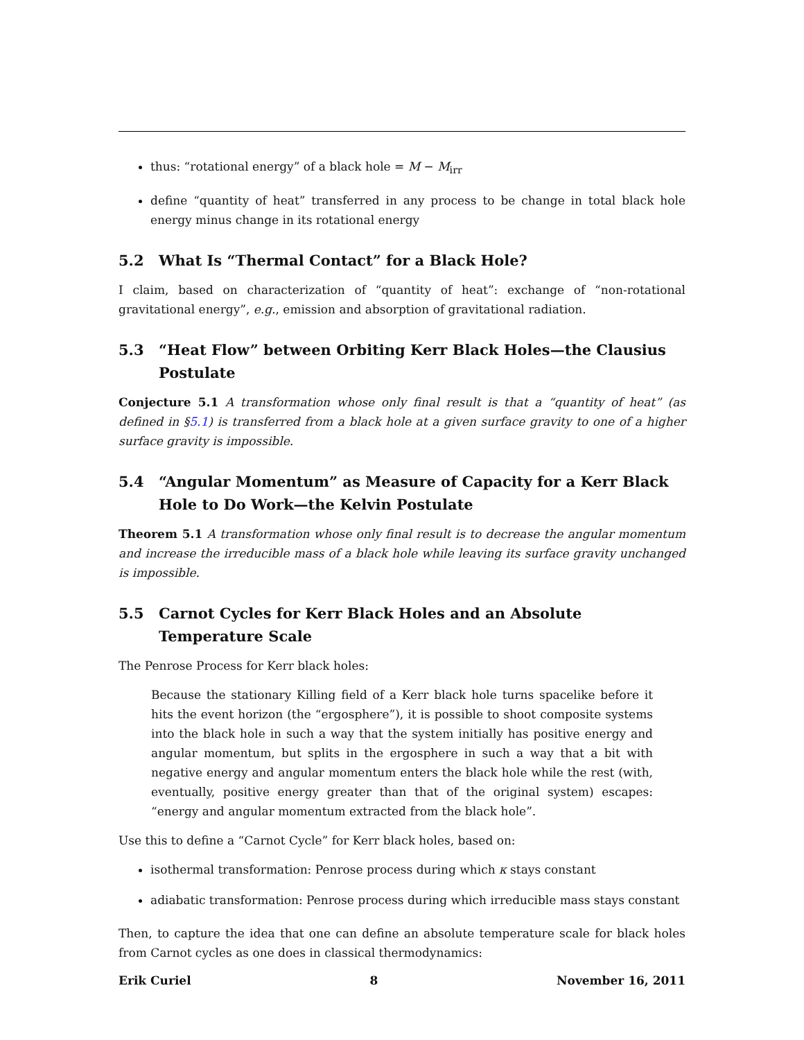thus: “rotational energy” of a black hole = M − M<sub>irr</sub>
define “quantity of heat” transferred in any process to be change in total black hole energy minus change in its rotational energy
5.2 What Is “Thermal Contact” for a Black Hole?
I claim, based on characterization of “quantity of heat”: exchange of “non-rotational gravitational energy”, e.g., emission and absorption of gravitational radiation.
5.3 “Heat Flow” between Orbiting Kerr Black Holes—the Clausius Postulate
Conjecture 5.1 A transformation whose only final result is that a “quantity of heat” (as defined in §5.1) is transferred from a black hole at a given surface gravity to one of a higher surface gravity is impossible.
5.4 “Angular Momentum” as Measure of Capacity for a Kerr Black Hole to Do Work—the Kelvin Postulate
Theorem 5.1 A transformation whose only final result is to decrease the angular momentum and increase the irreducible mass of a black hole while leaving its surface gravity unchanged is impossible.
5.5 Carnot Cycles for Kerr Black Holes and an Absolute Temperature Scale
The Penrose Process for Kerr black holes:
Because the stationary Killing field of a Kerr black hole turns spacelike before it hits the event horizon (the “ergosphere”), it is possible to shoot composite systems into the black hole in such a way that the system initially has positive energy and angular momentum, but splits in the ergosphere in such a way that a bit with negative energy and angular momentum enters the black hole while the rest (with, eventually, positive energy greater than that of the original system) escapes: “energy and angular momentum extracted from the black hole”.
Use this to define a “Carnot Cycle” for Kerr black holes, based on:
isothermal transformation: Penrose process during which κ stays constant
adiabatic transformation: Penrose process during which irreducible mass stays constant
Then, to capture the idea that one can define an absolute temperature scale for black holes from Carnot cycles as one does in classical thermodynamics:
Erik Curiel 8 November 16, 2011